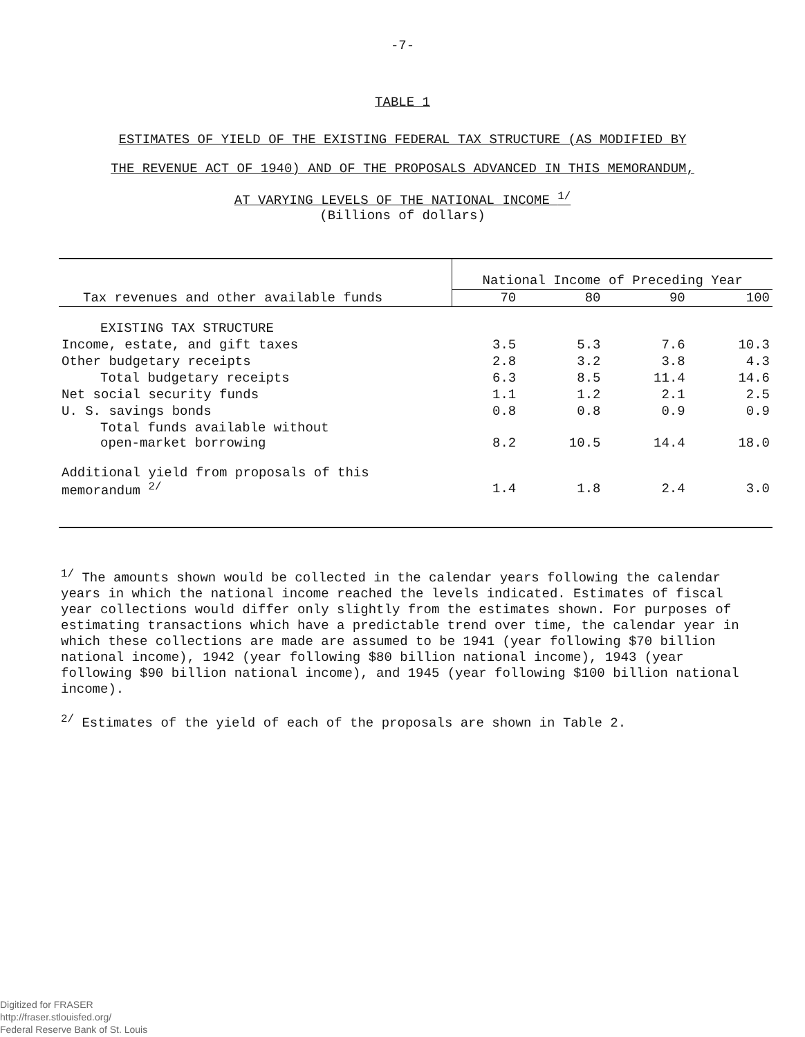-7-
TABLE 1
ESTIMATES OF YIELD OF THE EXISTING FEDERAL TAX STRUCTURE (AS MODIFIED BY
THE REVENUE ACT OF 1940) AND OF THE PROPOSALS ADVANCED IN THIS MEMORANDUM,
AT VARYING LEVELS OF THE NATIONAL INCOME <sup>1/</sup>
(Billions of dollars)
| Tax revenues and other available funds | National Income of Preceding Year | | | |
| --- | --- | --- | --- | --- |
| | 70 | 80 | 90 | 100 |
| EXISTING TAX STRUCTURE | | | | |
| Income, estate, and gift taxes | 3.5 | 5.3 | 7.6 | 10.3 |
| Other budgetary receipts | 2.8 | 3.2 | 3.8 | 4.3 |
| Total budgetary receipts | 6.3 | 8.5 | 11.4 | 14.6 |
| Net social security funds | 1.1 | 1.2 | 2.1 | 2.5 |
| U. S. savings bonds | 0.8 | 0.8 | 0.9 | 0.9 |
| Total funds available without open-market borrowing | 8.2 | 10.5 | 14.4 | 18.0 |
| Additional yield from proposals of this memorandum <sup>2/</sup> | 1.4 | 1.8 | 2.4 | 3.0 |
<sup>1/</sup> The amounts shown would be collected in the calendar years following the calendar years in which the national income reached the levels indicated. Estimates of fiscal year collections would differ only slightly from the estimates shown. For purposes of estimating transactions which have a predictable trend over time, the calendar year in which these collections are made are assumed to be 1941 (year following $70 billion national income), 1942 (year following $80 billion national income), 1943 (year following $90 billion national income), and 1945 (year following $100 billion national income).
<sup>2/</sup> Estimates of the yield of each of the proposals are shown in Table 2.
Digitized for FRASER
http://fraser.stlouisfed.org/
Federal Reserve Bank of St. Louis